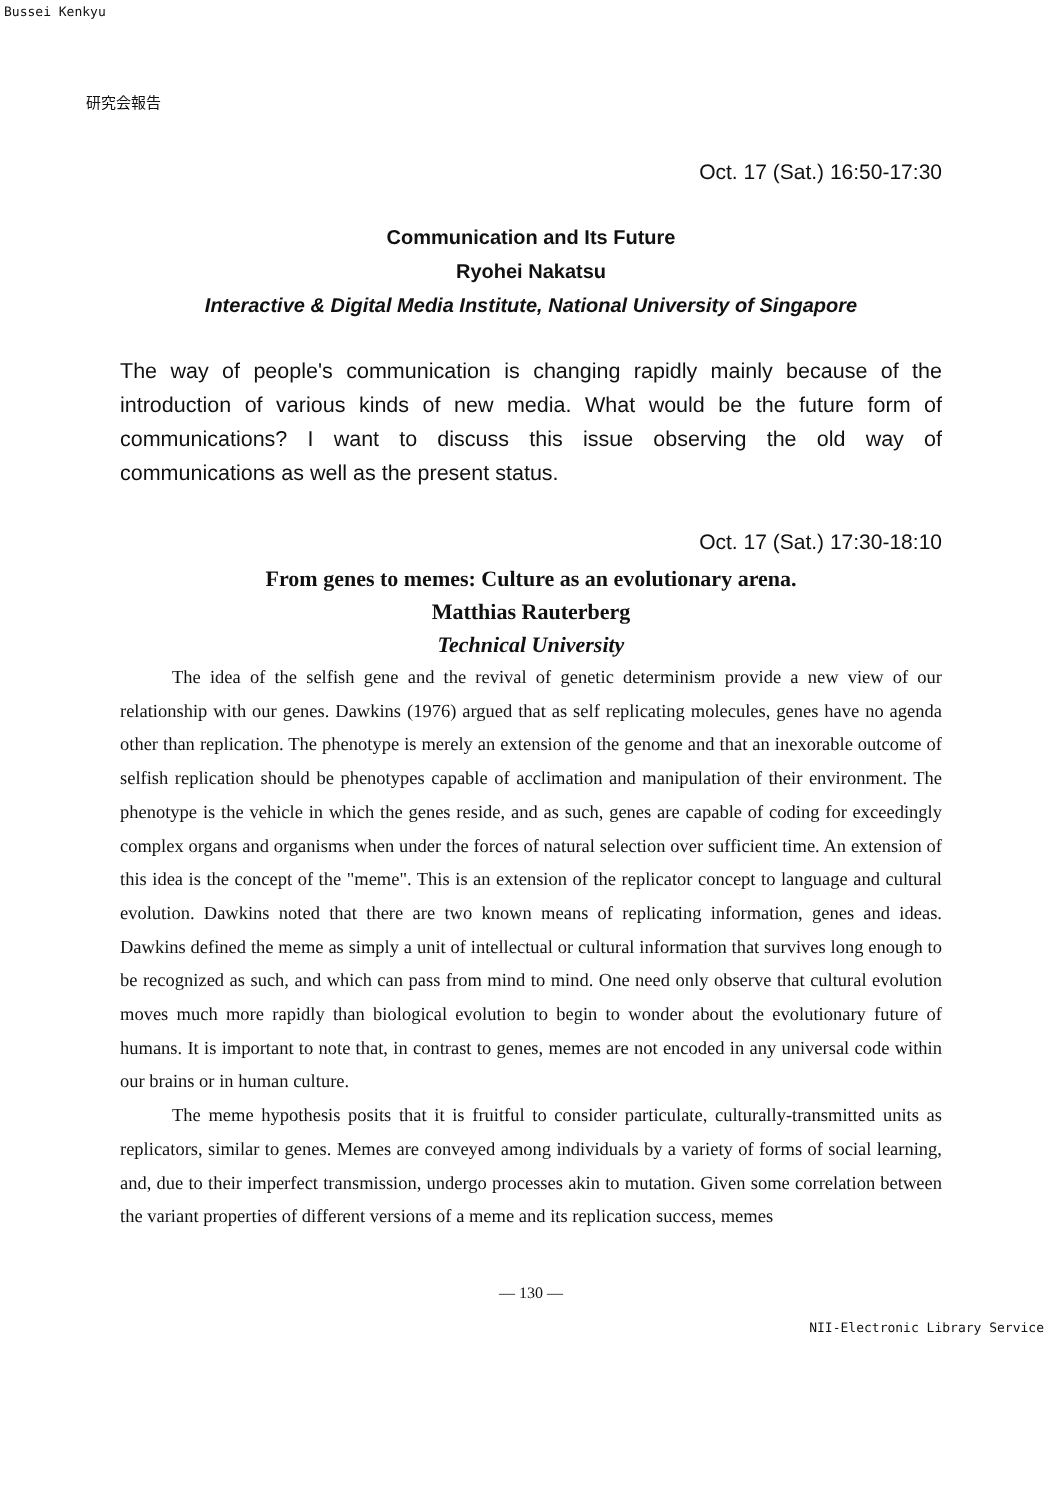Bussei Kenkyu
研究会報告
Oct. 17 (Sat.) 16:50-17:30
Communication and Its Future
Ryohei Nakatsu
Interactive & Digital Media Institute, National University of Singapore
The way of people's communication is changing rapidly mainly because of the introduction of various kinds of new media. What would be the future form of communications? I want to discuss this issue observing the old way of communications as well as the present status.
Oct. 17 (Sat.) 17:30-18:10
From genes to memes: Culture as an evolutionary arena.
Matthias Rauterberg
Technical University
The idea of the selfish gene and the revival of genetic determinism provide a new view of our relationship with our genes. Dawkins (1976) argued that as self replicating molecules, genes have no agenda other than replication. The phenotype is merely an extension of the genome and that an inexorable outcome of selfish replication should be phenotypes capable of acclimation and manipulation of their environment. The phenotype is the vehicle in which the genes reside, and as such, genes are capable of coding for exceedingly complex organs and organisms when under the forces of natural selection over sufficient time. An extension of this idea is the concept of the "meme". This is an extension of the replicator concept to language and cultural evolution. Dawkins noted that there are two known means of replicating information, genes and ideas. Dawkins defined the meme as simply a unit of intellectual or cultural information that survives long enough to be recognized as such, and which can pass from mind to mind. One need only observe that cultural evolution moves much more rapidly than biological evolution to begin to wonder about the evolutionary future of humans. It is important to note that, in contrast to genes, memes are not encoded in any universal code within our brains or in human culture.
The meme hypothesis posits that it is fruitful to consider particulate, culturally-transmitted units as replicators, similar to genes. Memes are conveyed among individuals by a variety of forms of social learning, and, due to their imperfect transmission, undergo processes akin to mutation. Given some correlation between the variant properties of different versions of a meme and its replication success, memes
— 130 —
NII-Electronic Library Service